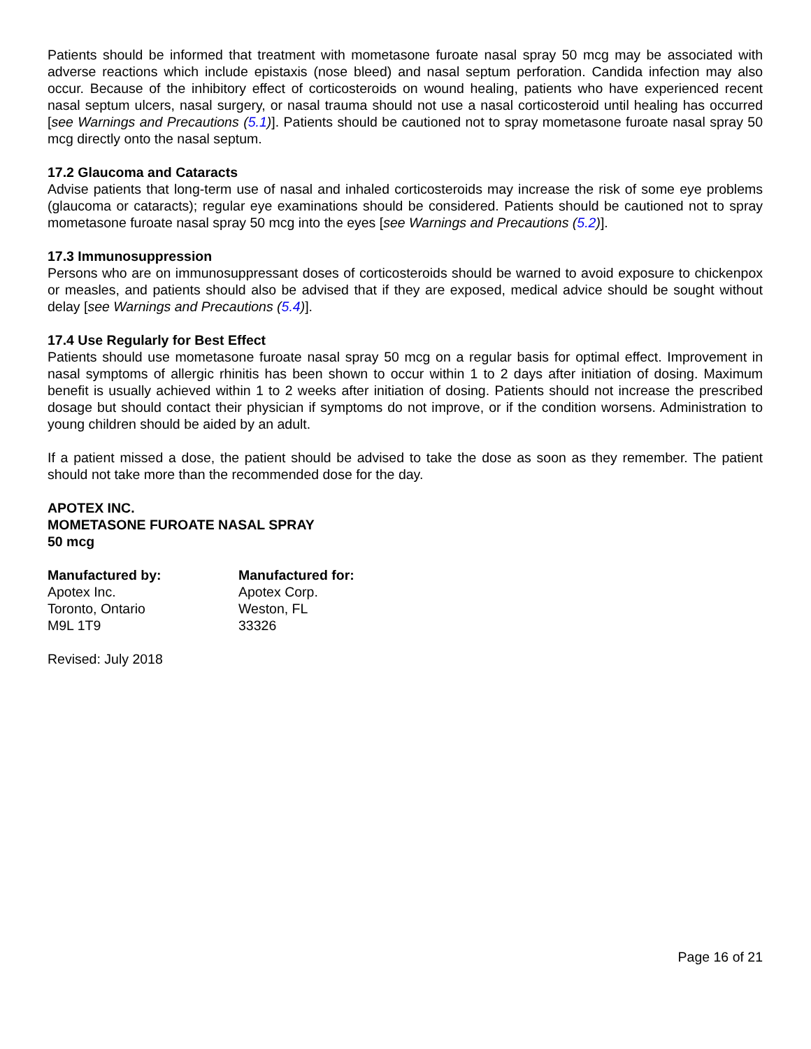Patients should be informed that treatment with mometasone furoate nasal spray 50 mcg may be associated with adverse reactions which include epistaxis (nose bleed) and nasal septum perforation. Candida infection may also occur. Because of the inhibitory effect of corticosteroids on wound healing, patients who have experienced recent nasal septum ulcers, nasal surgery, or nasal trauma should not use a nasal corticosteroid until healing has occurred [see Warnings and Precautions (5.1)]. Patients should be cautioned not to spray mometasone furoate nasal spray 50 mcg directly onto the nasal septum.
17.2 Glaucoma and Cataracts
Advise patients that long-term use of nasal and inhaled corticosteroids may increase the risk of some eye problems (glaucoma or cataracts); regular eye examinations should be considered. Patients should be cautioned not to spray mometasone furoate nasal spray 50 mcg into the eyes [see Warnings and Precautions (5.2)].
17.3 Immunosuppression
Persons who are on immunosuppressant doses of corticosteroids should be warned to avoid exposure to chickenpox or measles, and patients should also be advised that if they are exposed, medical advice should be sought without delay [see Warnings and Precautions (5.4)].
17.4 Use Regularly for Best Effect
Patients should use mometasone furoate nasal spray 50 mcg on a regular basis for optimal effect. Improvement in nasal symptoms of allergic rhinitis has been shown to occur within 1 to 2 days after initiation of dosing. Maximum benefit is usually achieved within 1 to 2 weeks after initiation of dosing. Patients should not increase the prescribed dosage but should contact their physician if symptoms do not improve, or if the condition worsens. Administration to young children should be aided by an adult.
If a patient missed a dose, the patient should be advised to take the dose as soon as they remember. The patient should not take more than the recommended dose for the day.
APOTEX INC.
MOMETASONE FUROATE NASAL SPRAY
50 mcg
Manufactured by:
Apotex Inc.
Toronto, Ontario
M9L 1T9
Manufactured for:
Apotex Corp.
Weston, FL
33326
Revised: July 2018
Page 16 of 21